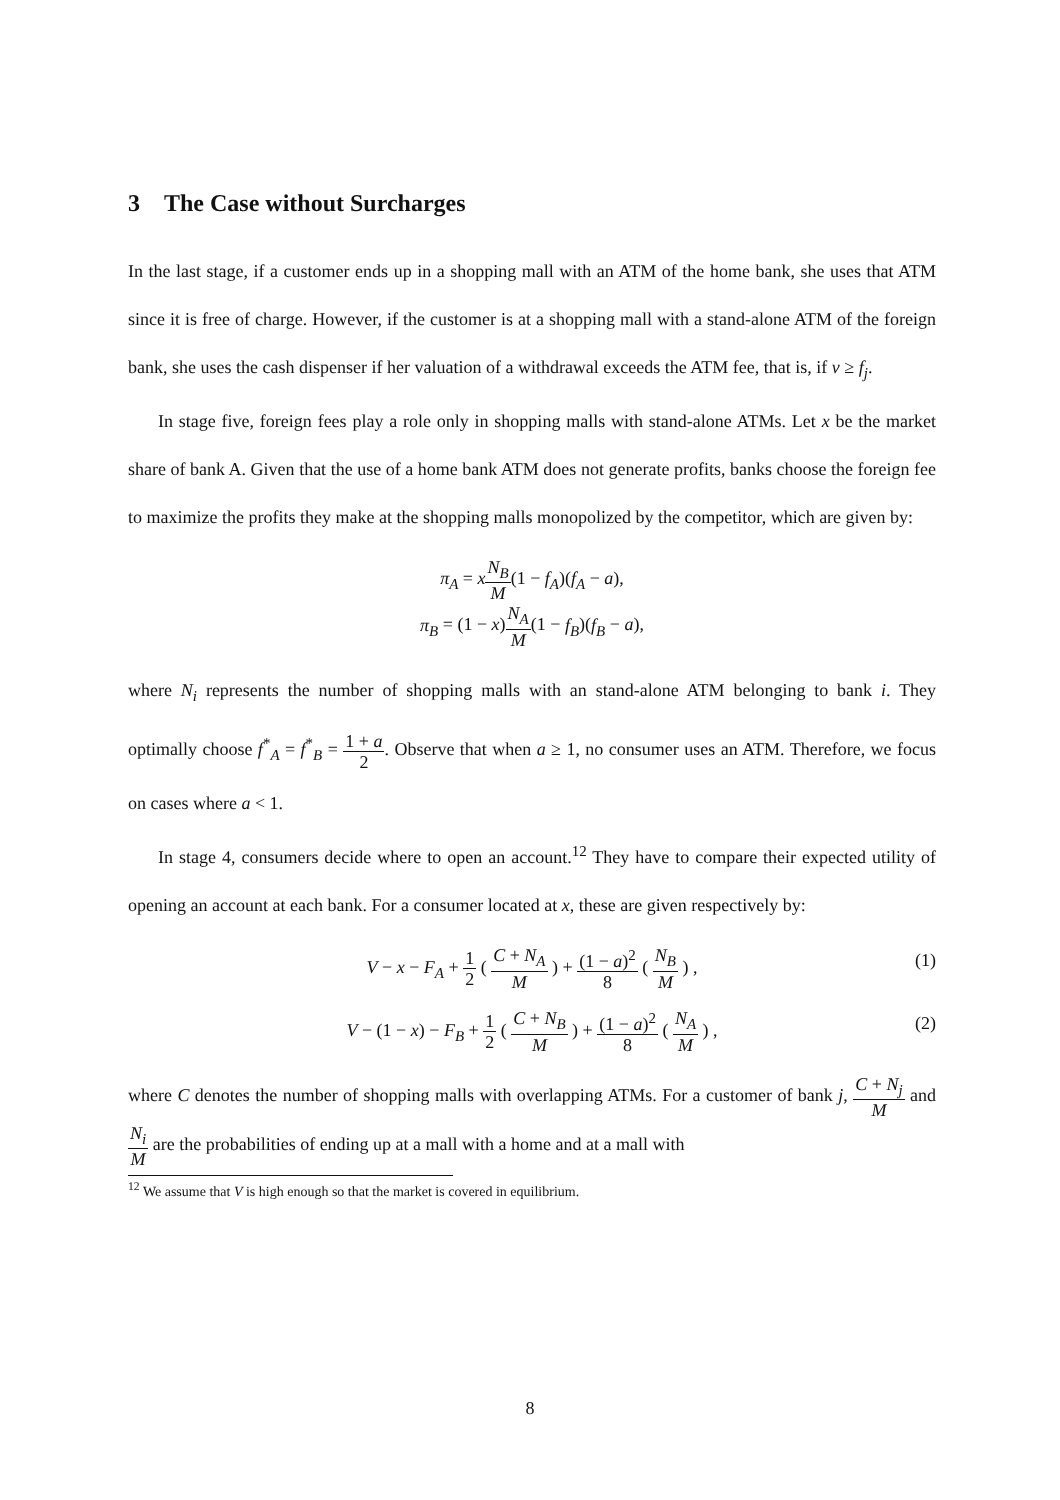3 The Case without Surcharges
In the last stage, if a customer ends up in a shopping mall with an ATM of the home bank, she uses that ATM since it is free of charge. However, if the customer is at a shopping mall with a stand-alone ATM of the foreign bank, she uses the cash dispenser if her valuation of a withdrawal exceeds the ATM fee, that is, if v ≥ f<sub>j</sub>.
In stage five, foreign fees play a role only in shopping malls with stand-alone ATMs. Let x be the market share of bank A. Given that the use of a home bank ATM does not generate profits, banks choose the foreign fee to maximize the profits they make at the shopping malls monopolized by the competitor, which are given by:
π<sub>A</sub> = xN<sub>B</sub> M(1 − f<sub>A</sub>)(f<sub>A</sub> − a),
π<sub>B</sub> = (1 − x)N<sub>A</sub> M(1 − f<sub>B</sub>)(f<sub>B</sub> − a),
where N<sub>i</sub> represents the number of shopping malls with an stand-alone ATM belonging to bank i. They optimally choose f<sup>*</sup><sub>A</sub> = f<sup>*</sup><sub>B</sub> = 1 + a 2. Observe that when a ≥ 1, no consumer uses an ATM. Therefore, we focus on cases where a < 1.
In stage 4, consumers decide where to open an account.<sup>12</sup> They have to compare their expected utility of opening an account at each bank. For a consumer located at x, these are given respectively by:
V − x − F<sub>A</sub> + 1 2 ( C + N<sub>A</sub> M ) + (1 − a)<sup>2</sup> 8 ( N<sub>B</sub> M ) , (1)
V − (1 − x) − F<sub>B</sub> + 1 2 ( C + N<sub>B</sub> M ) + (1 − a)<sup>2</sup> 8 ( N<sub>A</sub> M ) , (2)
where C denotes the number of shopping malls with overlapping ATMs. For a customer of bank j, C + N<sub>j</sub> M and N<sub>i</sub> M are the probabilities of ending up at a mall with a home and at a mall with
<sup>12</sup> We assume that V is high enough so that the market is covered in equilibrium.
8